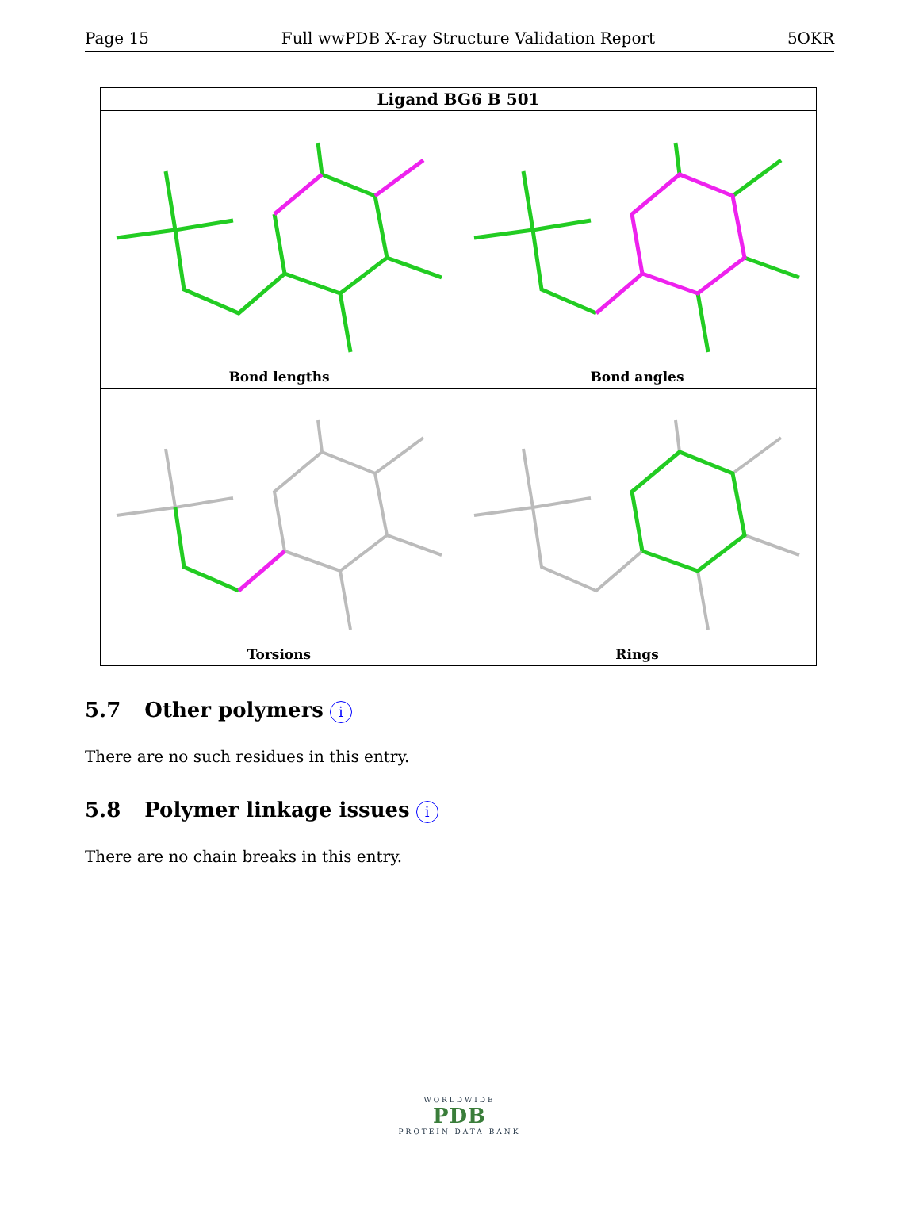Page 15 Full wwPDB X-ray Structure Validation Report 5OKR
Ligand BG6 B 501
Bond lengths
Bond angles
Torsions
Rings
5.7 Other polymers i
There are no such residues in this entry.
5.8 Polymer linkage issues i
There are no chain breaks in this entry.
WORLDWIDE
PDB
PROTEIN DATA BANK